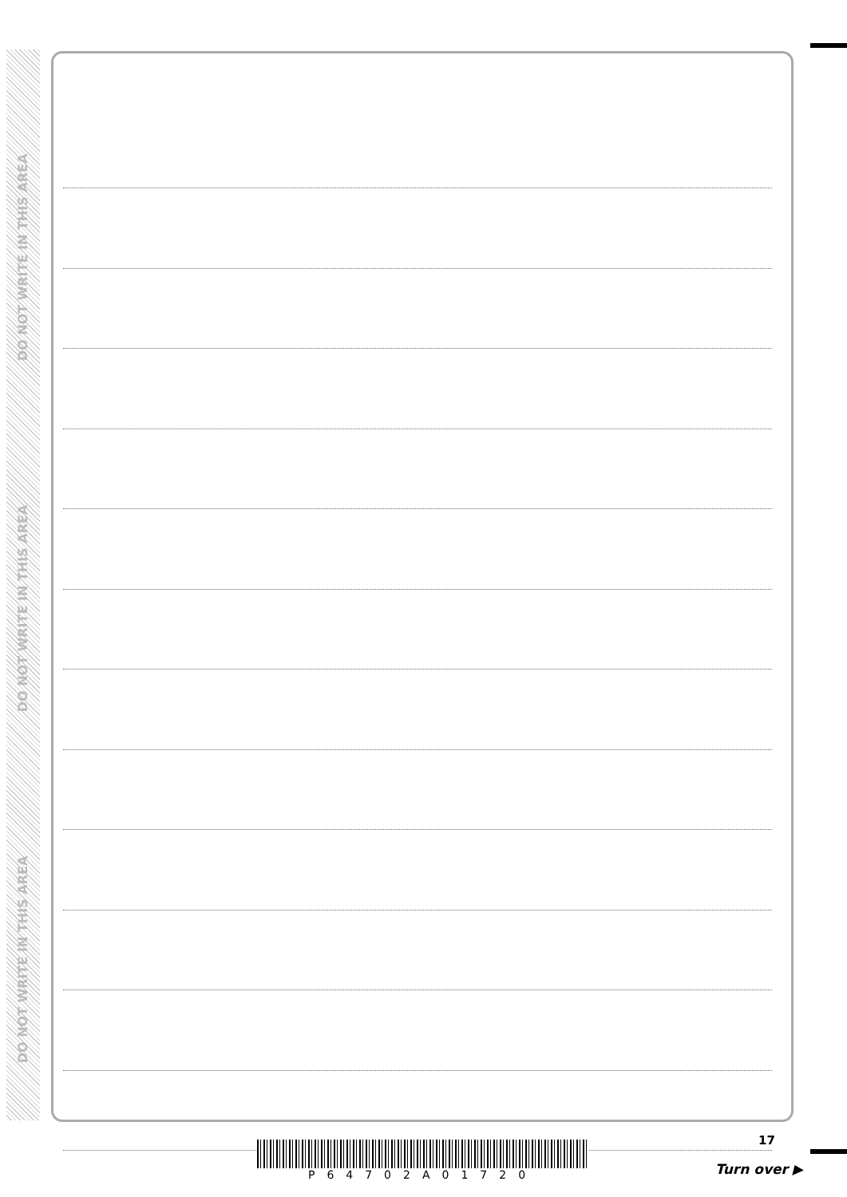DO NOT WRITE IN THIS AREA
DO NOT WRITE IN THIS AREA
DO NOT WRITE IN THIS AREA
17
P64702A01720
Turn over ▶